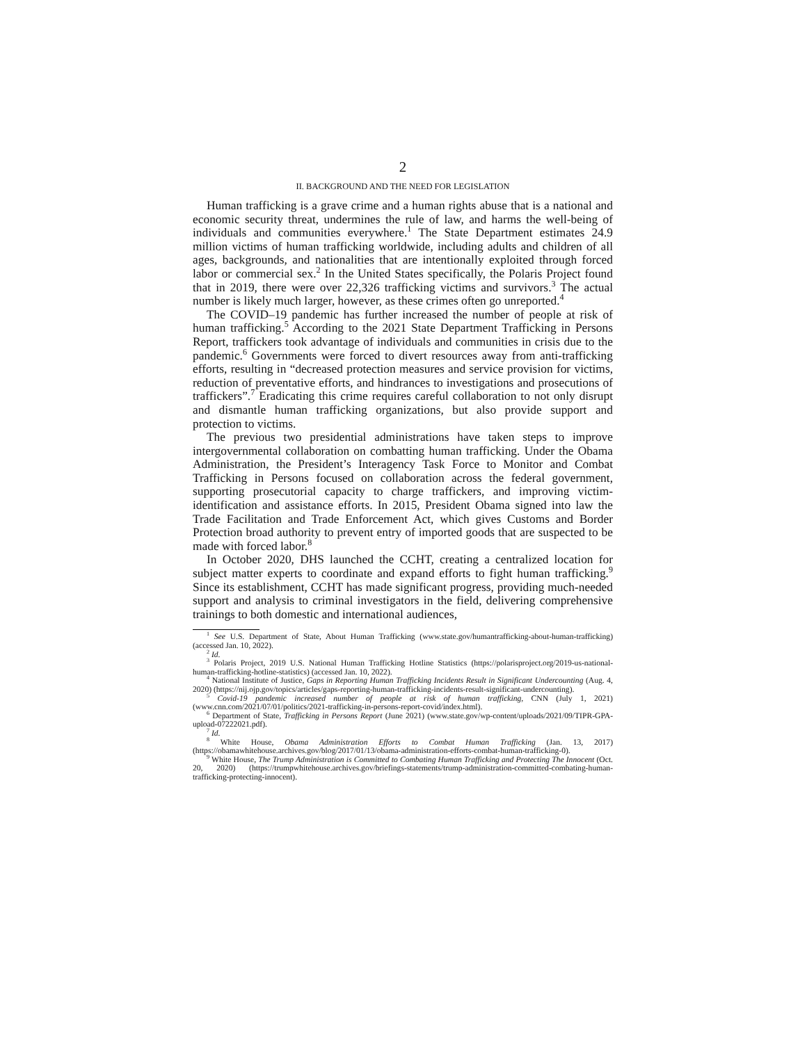2
II. BACKGROUND AND THE NEED FOR LEGISLATION
Human trafficking is a grave crime and a human rights abuse that is a national and economic security threat, undermines the rule of law, and harms the well-being of individuals and communities everywhere.<sup>1</sup> The State Department estimates 24.9 million victims of human trafficking worldwide, including adults and children of all ages, backgrounds, and nationalities that are intentionally exploited through forced labor or commercial sex.<sup>2</sup> In the United States specifically, the Polaris Project found that in 2019, there were over 22,326 trafficking victims and survivors.<sup>3</sup> The actual number is likely much larger, however, as these crimes often go unreported.<sup>4</sup>
The COVID–19 pandemic has further increased the number of people at risk of human trafficking.<sup>5</sup> According to the 2021 State Department Trafficking in Persons Report, traffickers took advantage of individuals and communities in crisis due to the pandemic.<sup>6</sup> Governments were forced to divert resources away from anti-trafficking efforts, resulting in “decreased protection measures and service provision for victims, reduction of preventative efforts, and hindrances to investigations and prosecutions of traffickers”.<sup>7</sup> Eradicating this crime requires careful collaboration to not only disrupt and dismantle human trafficking organizations, but also provide support and protection to victims.
The previous two presidential administrations have taken steps to improve intergovernmental collaboration on combatting human trafficking. Under the Obama Administration, the President’s Interagency Task Force to Monitor and Combat Trafficking in Persons focused on collaboration across the federal government, supporting prosecutorial capacity to charge traffickers, and improving victim-identification and assistance efforts. In 2015, President Obama signed into law the Trade Facilitation and Trade Enforcement Act, which gives Customs and Border Protection broad authority to prevent entry of imported goods that are suspected to be made with forced labor.<sup>8</sup>
In October 2020, DHS launched the CCHT, creating a centralized location for subject matter experts to coordinate and expand efforts to fight human trafficking.<sup>9</sup> Since its establishment, CCHT has made significant progress, providing much-needed support and analysis to criminal investigators in the field, delivering comprehensive trainings to both domestic and international audiences,
<sup>1</sup> See U.S. Department of State, About Human Trafficking (www.state.gov/humantrafficking-about-human-trafficking) (accessed Jan. 10, 2022).
<sup>2</sup> Id.
<sup>3</sup> Polaris Project, 2019 U.S. National Human Trafficking Hotline Statistics (https://polarisproject.org/2019-us-national-human-trafficking-hotline-statistics) (accessed Jan. 10, 2022).
<sup>4</sup> National Institute of Justice, Gaps in Reporting Human Trafficking Incidents Result in Significant Undercounting (Aug. 4, 2020) (https://nij.ojp.gov/topics/articles/gaps-reporting-human-trafficking-incidents-result-significant-undercounting).
<sup>5</sup> Covid-19 pandemic increased number of people at risk of human trafficking, CNN (July 1, 2021) (www.cnn.com/2021/07/01/politics/2021-trafficking-in-persons-report-covid/index.html).
<sup>6</sup> Department of State, Trafficking in Persons Report (June 2021) (www.state.gov/wp-content/uploads/2021/09/TIPR-GPA-upload-07222021.pdf).
<sup>7</sup> Id.
<sup>8</sup> White House, Obama Administration Efforts to Combat Human Trafficking (Jan. 13, 2017) (https://obamawhitehouse.archives.gov/blog/2017/01/13/obama-administration-efforts-combat-human-trafficking-0).
<sup>9</sup> White House, The Trump Administration is Committed to Combating Human Trafficking and Protecting The Innocent (Oct. 20, 2020) (https://trumpwhitehouse.archives.gov/briefings-statements/trump-administration-committed-combating-human-trafficking-protecting-innocent).